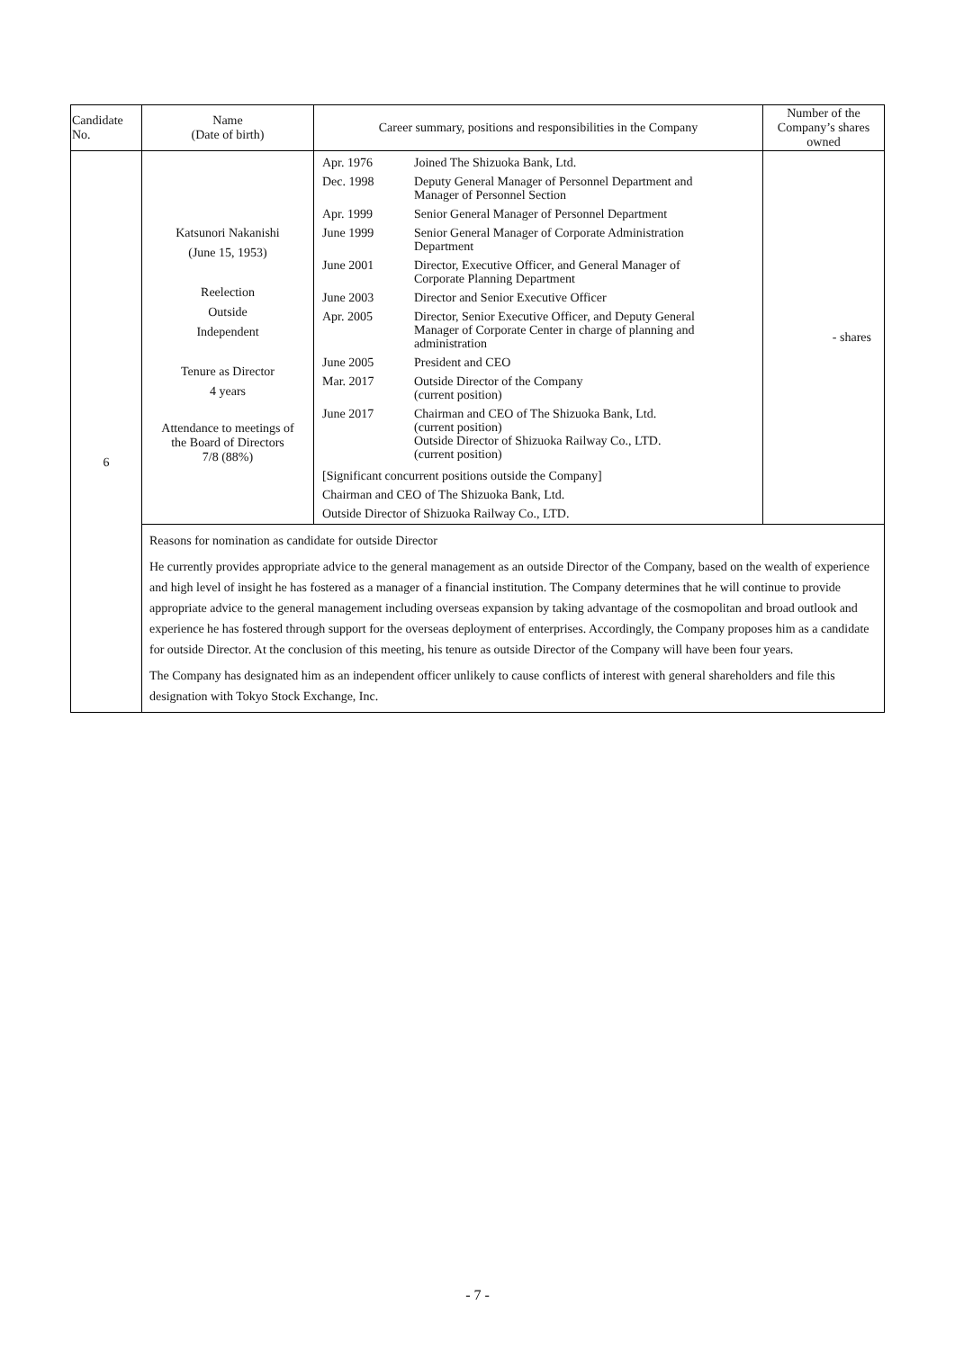| Candidate No. | Name (Date of birth) | Career summary, positions and responsibilities in the Company | Number of the Company’s shares owned |
| --- | --- | --- | --- |
| 6 | Katsunori Nakanishi (June 15, 1953) Reelection Outside Independent Tenure as Director 4 years Attendance to meetings of the Board of Directors 7/8 (88%) | / Apr. 1976 / Joined The Shizuoka Bank, Ltd. / / Dec. 1998 / Deputy General Manager of Personnel Department and Manager of Personnel Section / / Apr. 1999 / Senior General Manager of Personnel Department / / June 1999 / Senior General Manager of Corporate Administration Department / / June 2001 / Director, Executive Officer, and General Manager of Corporate Planning Department / / June 2003 / Director and Senior Executive Officer / / Apr. 2005 / Director, Senior Executive Officer, and Deputy General Manager of Corporate Center in charge of planning and administration / / June 2005 / President and CEO / / Mar. 2017 / Outside Director of the Company (current position) / / June 2017 / Chairman and CEO of The Shizuoka Bank, Ltd. (current position) Outside Director of Shizuoka Railway Co., LTD. (current position) / [Significant concurrent positions outside the Company] Chairman and CEO of The Shizuoka Bank, Ltd. Outside Director of Shizuoka Railway Co., LTD. | - shares |
| | Reasons for nomination as candidate for outside Director He currently provides appropriate advice to the general management as an outside Director of the Company, based on the wealth of experience and high level of insight he has fostered as a manager of a financial institution. The Company determines that he will continue to provide appropriate advice to the general management including overseas expansion by taking advantage of the cosmopolitan and broad outlook and experience he has fostered through support for the overseas deployment of enterprises. Accordingly, the Company proposes him as a candidate for outside Director. At the conclusion of this meeting, his tenure as outside Director of the Company will have been four years. The Company has designated him as an independent officer unlikely to cause conflicts of interest with general shareholders and file this designation with Tokyo Stock Exchange, Inc. | | |
- 7 -